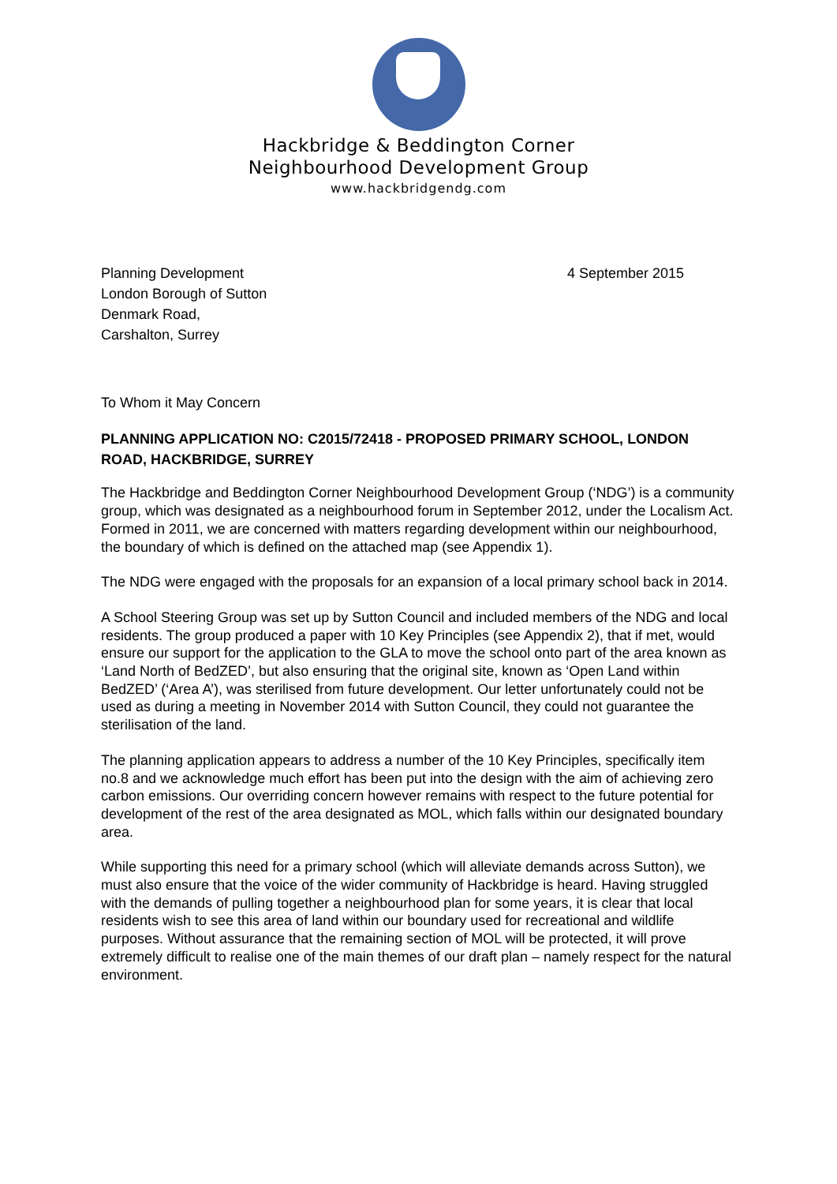Hackbridge & Beddington Corner
Neighbourhood Development Group
www.hackbridgendg.com
Planning Development
London Borough of Sutton
Denmark Road,
Carshalton, Surrey
4 September 2015
To Whom it May Concern
PLANNING APPLICATION NO: C2015/72418 - PROPOSED PRIMARY SCHOOL, LONDON ROAD, HACKBRIDGE, SURREY
The Hackbridge and Beddington Corner Neighbourhood Development Group (‘NDG’) is a community group, which was designated as a neighbourhood forum in September 2012, under the Localism Act. Formed in 2011, we are concerned with matters regarding development within our neighbourhood, the boundary of which is defined on the attached map (see Appendix 1).
The NDG were engaged with the proposals for an expansion of a local primary school back in 2014.
A School Steering Group was set up by Sutton Council and included members of the NDG and local residents. The group produced a paper with 10 Key Principles (see Appendix 2), that if met, would ensure our support for the application to the GLA to move the school onto part of the area known as ‘Land North of BedZED’, but also ensuring that the original site, known as ‘Open Land within BedZED’ (‘Area A’), was sterilised from future development. Our letter unfortunately could not be used as during a meeting in November 2014 with Sutton Council, they could not guarantee the sterilisation of the land.
The planning application appears to address a number of the 10 Key Principles, specifically item no.8 and we acknowledge much effort has been put into the design with the aim of achieving zero carbon emissions. Our overriding concern however remains with respect to the future potential for development of the rest of the area designated as MOL, which falls within our designated boundary area.
While supporting this need for a primary school (which will alleviate demands across Sutton), we must also ensure that the voice of the wider community of Hackbridge is heard. Having struggled with the demands of pulling together a neighbourhood plan for some years, it is clear that local residents wish to see this area of land within our boundary used for recreational and wildlife purposes. Without assurance that the remaining section of MOL will be protected, it will prove extremely difficult to realise one of the main themes of our draft plan – namely respect for the natural environment.